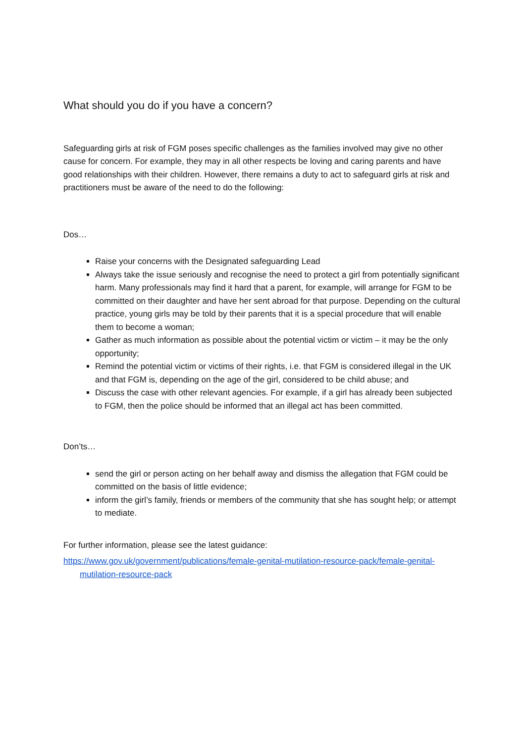What should you do if you have a concern?
Safeguarding girls at risk of FGM poses specific challenges as the families involved may give no other cause for concern. For example, they may in all other respects be loving and caring parents and have good relationships with their children. However, there remains a duty to act to safeguard girls at risk and practitioners must be aware of the need to do the following:
Dos…
Raise your concerns with the Designated safeguarding Lead
Always take the issue seriously and recognise the need to protect a girl from potentially significant harm. Many professionals may find it hard that a parent, for example, will arrange for FGM to be committed on their daughter and have her sent abroad for that purpose. Depending on the cultural practice, young girls may be told by their parents that it is a special procedure that will enable them to become a woman;
Gather as much information as possible about the potential victim or victim – it may be the only opportunity;
Remind the potential victim or victims of their rights, i.e. that FGM is considered illegal in the UK and that FGM is, depending on the age of the girl, considered to be child abuse; and
Discuss the case with other relevant agencies. For example, if a girl has already been subjected to FGM, then the police should be informed that an illegal act has been committed.
Don’ts…
send the girl or person acting on her behalf away and dismiss the allegation that FGM could be committed on the basis of little evidence;
inform the girl’s family, friends or members of the community that she has sought help; or attempt to mediate.
For further information, please see the latest guidance:
https://www.gov.uk/government/publications/female-genital-mutilation-resource-pack/female-genital-mutilation-resource-pack